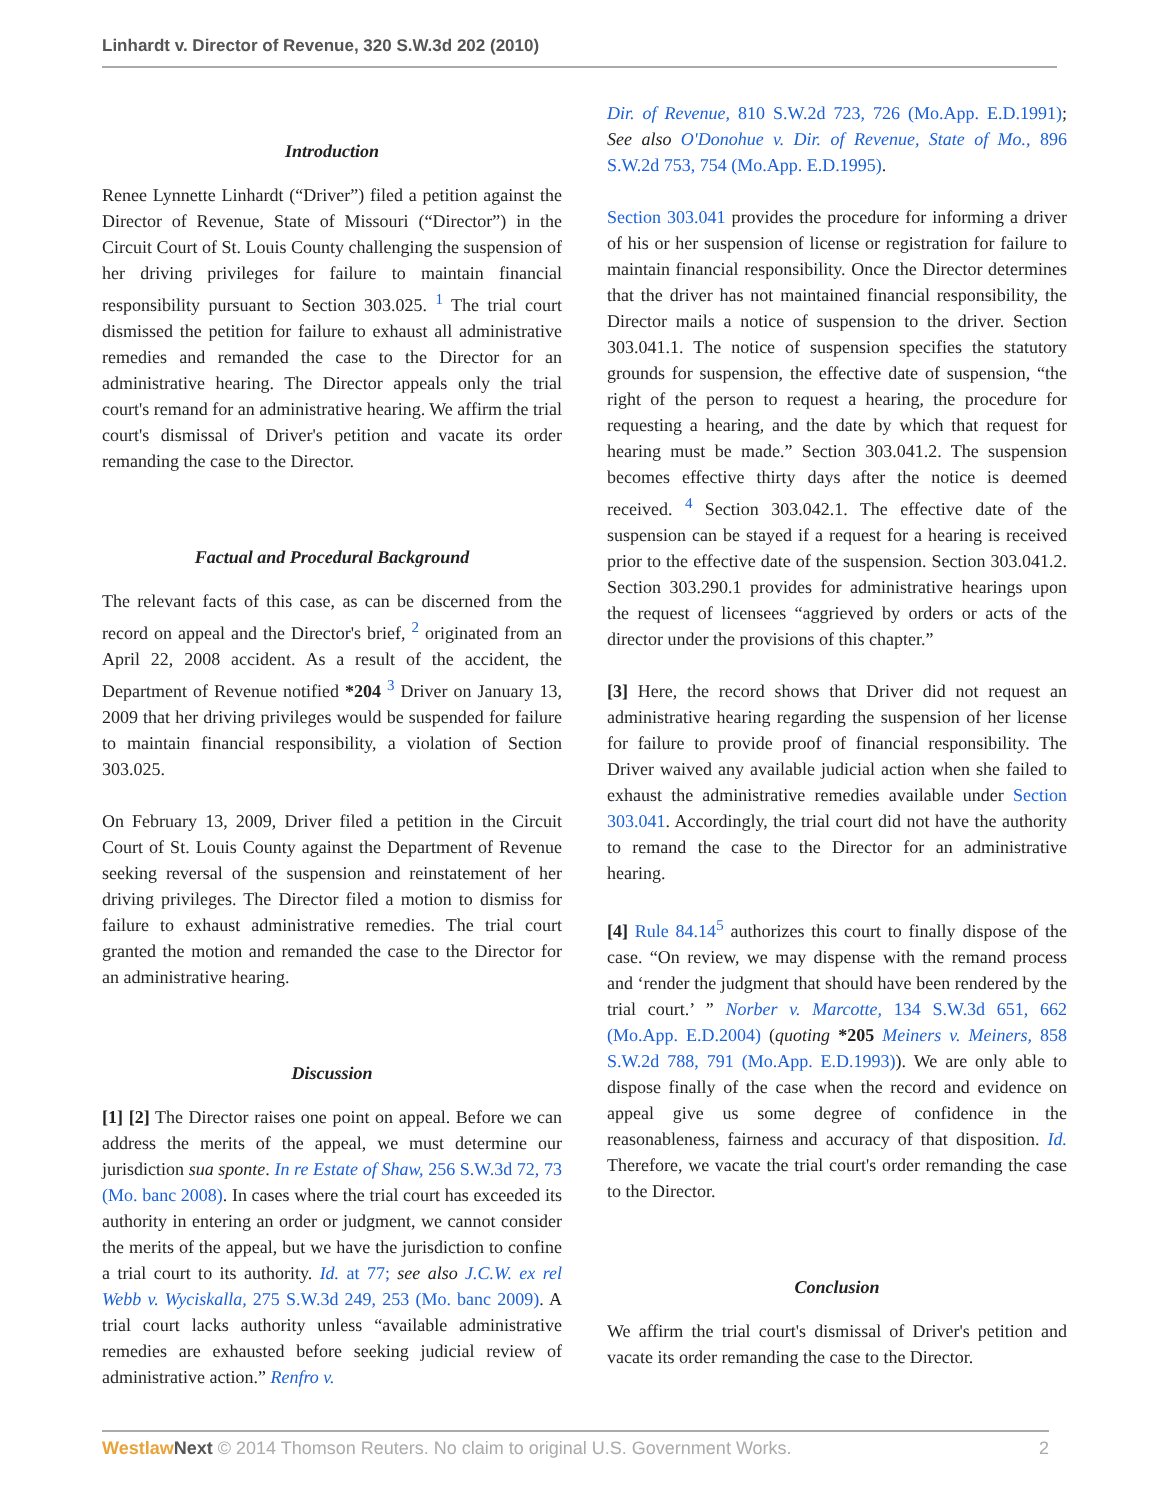Linhardt v. Director of Revenue, 320 S.W.3d 202 (2010)
Introduction
Renee Lynnette Linhardt (“Driver”) filed a petition against the Director of Revenue, State of Missouri (“Director”) in the Circuit Court of St. Louis County challenging the suspension of her driving privileges for failure to maintain financial responsibility pursuant to Section 303.025. <sup>1</sup> The trial court dismissed the petition for failure to exhaust all administrative remedies and remanded the case to the Director for an administrative hearing. The Director appeals only the trial court's remand for an administrative hearing. We affirm the trial court's dismissal of Driver's petition and vacate its order remanding the case to the Director.
Factual and Procedural Background
The relevant facts of this case, as can be discerned from the record on appeal and the Director's brief, <sup>2</sup> originated from an April 22, 2008 accident. As a result of the accident, the Department of Revenue notified *204 <sup>3</sup> Driver on January 13, 2009 that her driving privileges would be suspended for failure to maintain financial responsibility, a violation of Section 303.025.
On February 13, 2009, Driver filed a petition in the Circuit Court of St. Louis County against the Department of Revenue seeking reversal of the suspension and reinstatement of her driving privileges. The Director filed a motion to dismiss for failure to exhaust administrative remedies. The trial court granted the motion and remanded the case to the Director for an administrative hearing.
Discussion
[1] [2] The Director raises one point on appeal. Before we can address the merits of the appeal, we must determine our jurisdiction sua sponte. In re Estate of Shaw, 256 S.W.3d 72, 73 (Mo. banc 2008). In cases where the trial court has exceeded its authority in entering an order or judgment, we cannot consider the merits of the appeal, but we have the jurisdiction to confine a trial court to its authority. Id. at 77; see also J.C.W. ex rel Webb v. Wyciskalla, 275 S.W.3d 249, 253 (Mo. banc 2009). A trial court lacks authority unless “available administrative remedies are exhausted before seeking judicial review of administrative action.” Renfro v.
Dir. of Revenue, 810 S.W.2d 723, 726 (Mo.App. E.D.1991); See also O'Donohue v. Dir. of Revenue, State of Mo., 896 S.W.2d 753, 754 (Mo.App. E.D.1995).
Section 303.041 provides the procedure for informing a driver of his or her suspension of license or registration for failure to maintain financial responsibility. Once the Director determines that the driver has not maintained financial responsibility, the Director mails a notice of suspension to the driver. Section 303.041.1. The notice of suspension specifies the statutory grounds for suspension, the effective date of suspension, “the right of the person to request a hearing, the procedure for requesting a hearing, and the date by which that request for hearing must be made.” Section 303.041.2. The suspension becomes effective thirty days after the notice is deemed received. <sup>4</sup> Section 303.042.1. The effective date of the suspension can be stayed if a request for a hearing is received prior to the effective date of the suspension. Section 303.041.2. Section 303.290.1 provides for administrative hearings upon the request of licensees “aggrieved by orders or acts of the director under the provisions of this chapter.”
[3] Here, the record shows that Driver did not request an administrative hearing regarding the suspension of her license for failure to provide proof of financial responsibility. The Driver waived any available judicial action when she failed to exhaust the administrative remedies available under Section 303.041. Accordingly, the trial court did not have the authority to remand the case to the Director for an administrative hearing.
[4] Rule 84.14<sup>5</sup> authorizes this court to finally dispose of the case. “On review, we may dispense with the remand process and ‘render the judgment that should have been rendered by the trial court.’ ” Norber v. Marcotte, 134 S.W.3d 651, 662 (Mo.App. E.D.2004) (quoting *205 Meiners v. Meiners, 858 S.W.2d 788, 791 (Mo.App. E.D.1993)). We are only able to dispose finally of the case when the record and evidence on appeal give us some degree of confidence in the reasonableness, fairness and accuracy of that disposition. Id. Therefore, we vacate the trial court's order remanding the case to the Director.
Conclusion
We affirm the trial court's dismissal of Driver's petition and vacate its order remanding the case to the Director.
Westlaw Next © 2014 Thomson Reuters. No claim to original U.S. Government Works. 2